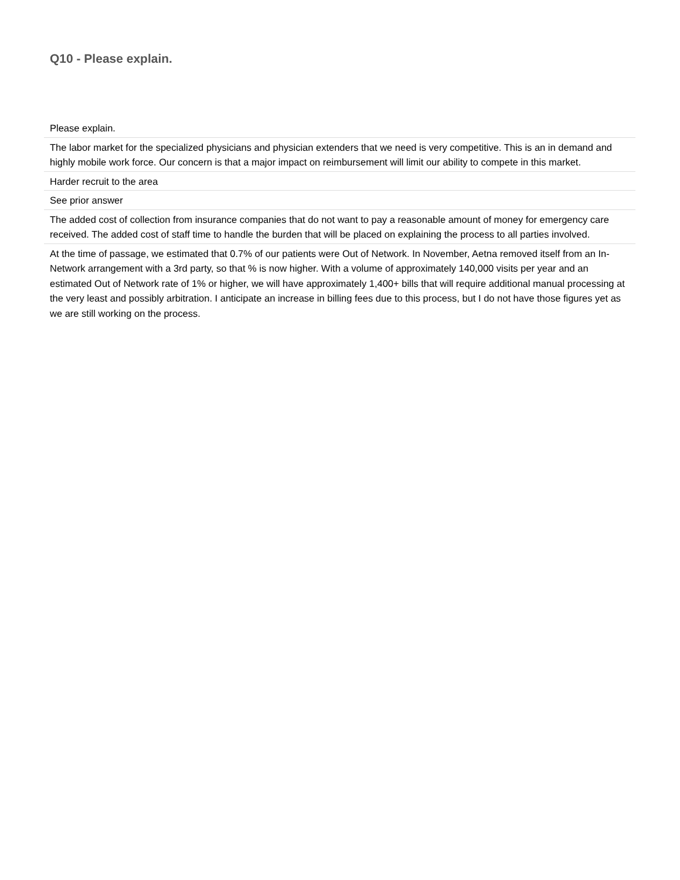Q10 - Please explain.
| Please explain. |
| --- |
| The labor market for the specialized physicians and physician extenders that we need is very competitive. This is an in demand and highly mobile work force. Our concern is that a major impact on reimbursement will limit our ability to compete in this market. |
| Harder recruit to the area |
| See prior answer |
| The added cost of collection from insurance companies that do not want to pay a reasonable amount of money for emergency care received. The added cost of staff time to handle the burden that will be placed on explaining the process to all parties involved. |
| At the time of passage, we estimated that 0.7% of our patients were Out of Network. In November, Aetna removed itself from an In-Network arrangement with a 3rd party, so that % is now higher. With a volume of approximately 140,000 visits per year and an estimated Out of Network rate of 1% or higher, we will have approximately 1,400+ bills that will require additional manual processing at the very least and possibly arbitration. I anticipate an increase in billing fees due to this process, but I do not have those figures yet as we are still working on the process. |